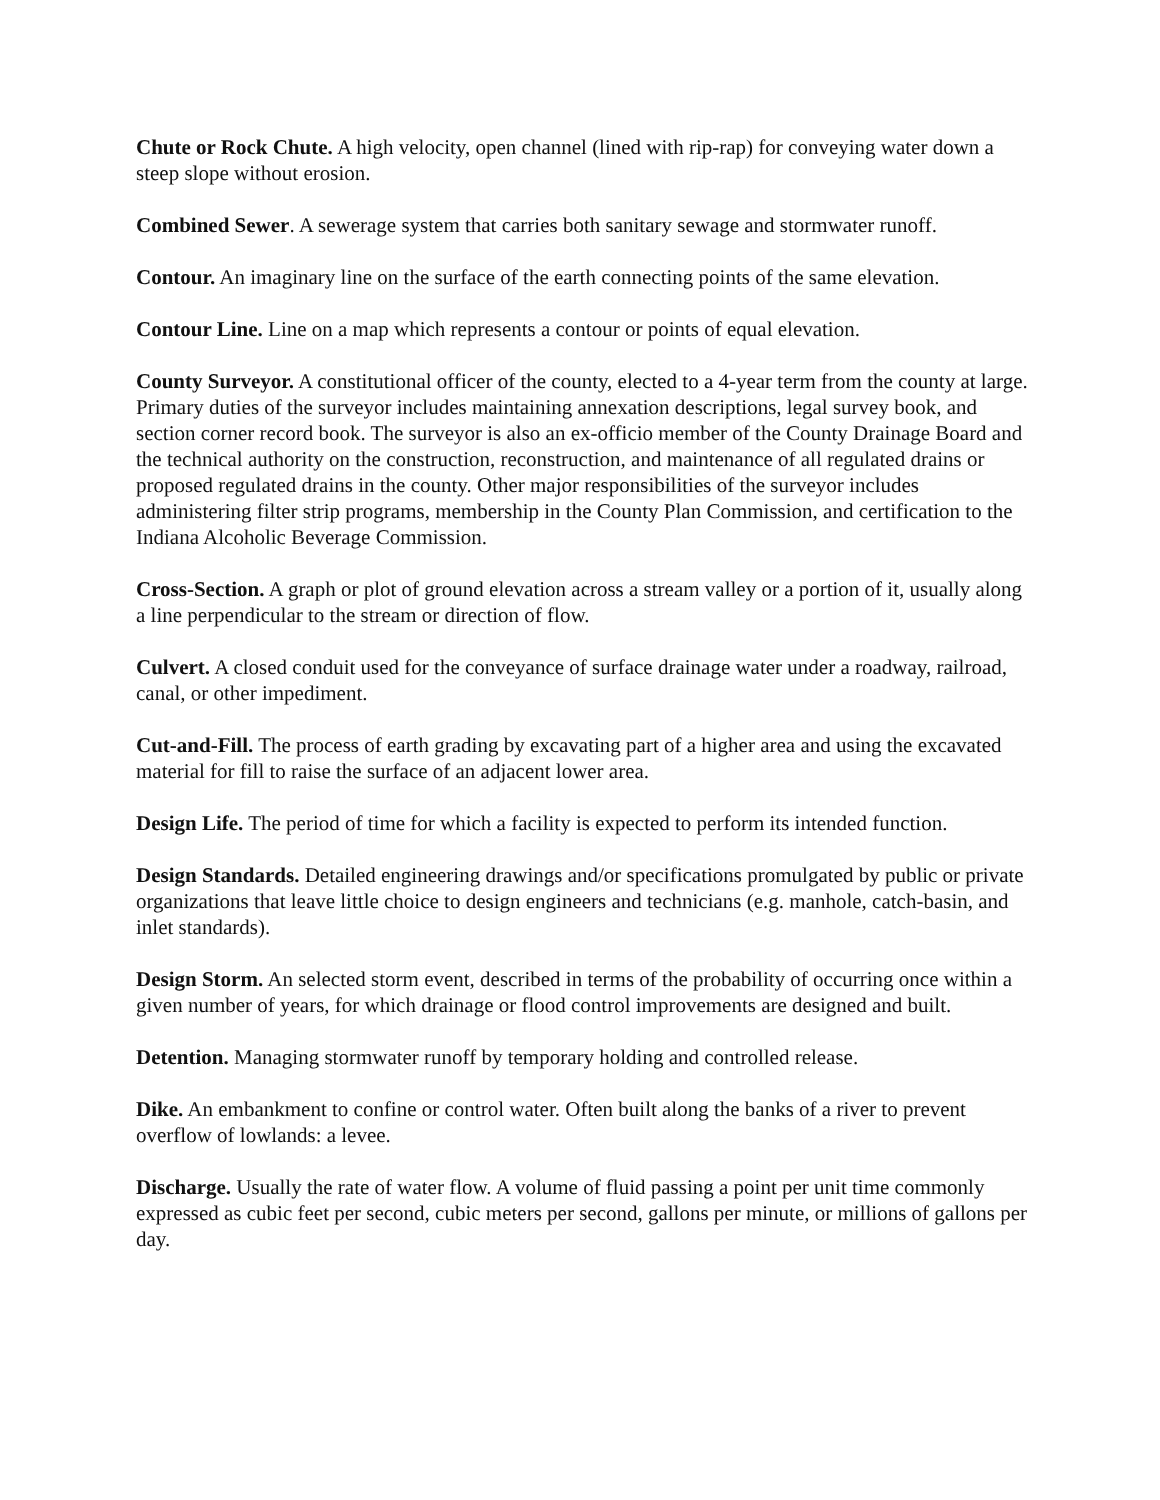Chute or Rock Chute. A high velocity, open channel (lined with rip-rap) for conveying water down a steep slope without erosion.
Combined Sewer. A sewerage system that carries both sanitary sewage and stormwater runoff.
Contour. An imaginary line on the surface of the earth connecting points of the same elevation.
Contour Line. Line on a map which represents a contour or points of equal elevation.
County Surveyor. A constitutional officer of the county, elected to a 4-year term from the county at large. Primary duties of the surveyor includes maintaining annexation descriptions, legal survey book, and section corner record book. The surveyor is also an ex-officio member of the County Drainage Board and the technical authority on the construction, reconstruction, and maintenance of all regulated drains or proposed regulated drains in the county. Other major responsibilities of the surveyor includes administering filter strip programs, membership in the County Plan Commission, and certification to the Indiana Alcoholic Beverage Commission.
Cross-Section. A graph or plot of ground elevation across a stream valley or a portion of it, usually along a line perpendicular to the stream or direction of flow.
Culvert. A closed conduit used for the conveyance of surface drainage water under a roadway, railroad, canal, or other impediment.
Cut-and-Fill. The process of earth grading by excavating part of a higher area and using the excavated material for fill to raise the surface of an adjacent lower area.
Design Life. The period of time for which a facility is expected to perform its intended function.
Design Standards. Detailed engineering drawings and/or specifications promulgated by public or private organizations that leave little choice to design engineers and technicians (e.g. manhole, catch-basin, and inlet standards).
Design Storm. An selected storm event, described in terms of the probability of occurring once within a given number of years, for which drainage or flood control improvements are designed and built.
Detention. Managing stormwater runoff by temporary holding and controlled release.
Dike. An embankment to confine or control water. Often built along the banks of a river to prevent overflow of lowlands: a levee.
Discharge. Usually the rate of water flow. A volume of fluid passing a point per unit time commonly expressed as cubic feet per second, cubic meters per second, gallons per minute, or millions of gallons per day.